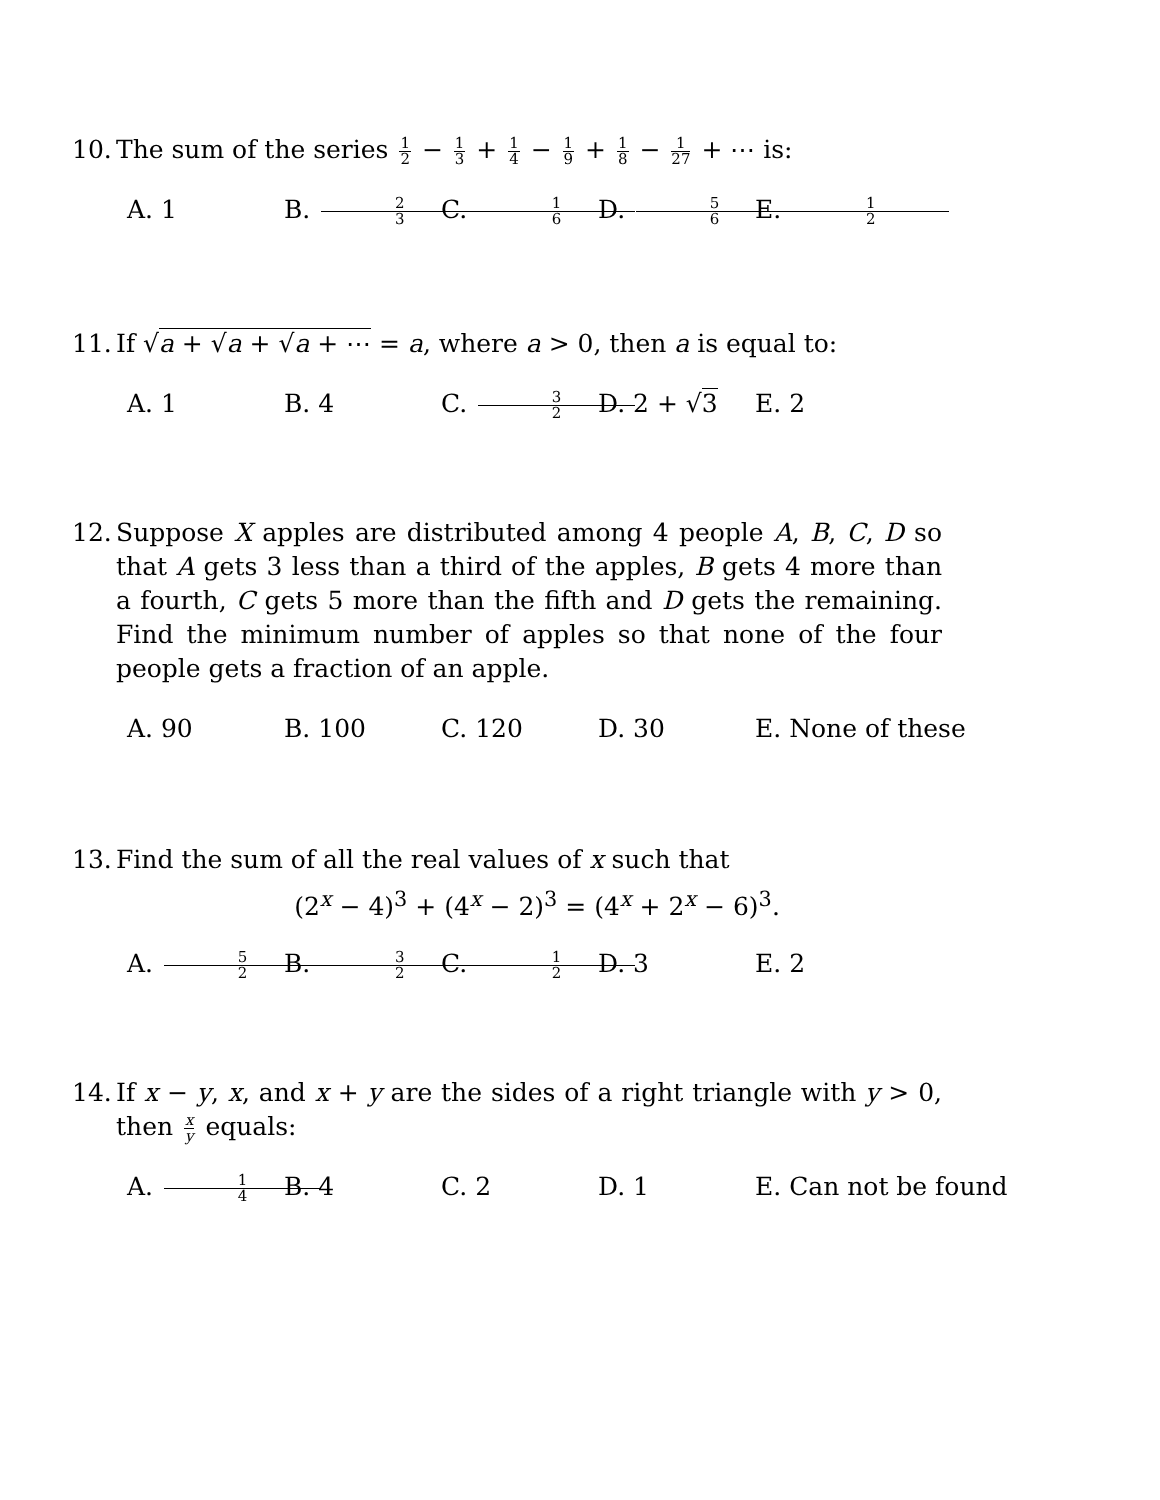10. The sum of the series 1 2 − 1 3 + 1 4 − 1 9 + 1 8 − 1 27 + ⋯ is:
A. 1 B. 2 3 C. 1 6 D. 5 6 E. 1 2
11. If √a + √a + √a + ⋯ = a, where a > 0, then a is equal to:
A. 1 B. 4 C. 3 2 D. 2 + √3 E. 2
12. Suppose X apples are distributed among 4 people A, B, C, D so that A gets 3 less than a third of the apples, B gets 4 more than a fourth, C gets 5 more than the fifth and D gets the remaining. Find the minimum number of apples so that none of the four people gets a fraction of an apple.
A. 90 B. 100 C. 120 D. 30 E. None of these
13. Find the sum of all the real values of x such that
(2<sup>x</sup> − 4)<sup>3</sup> + (4<sup>x</sup> − 2)<sup>3</sup> = (4<sup>x</sup> + 2<sup>x</sup> − 6)<sup>3</sup>.
A. 5 2 B. 3 2 C. 1 2 D. 3 E. 2
14. If x − y, x, and x + y are the sides of a right triangle with y > 0, then x y equals:
A. 1 4 B. 4 C. 2 D. 1 E. Can not be found